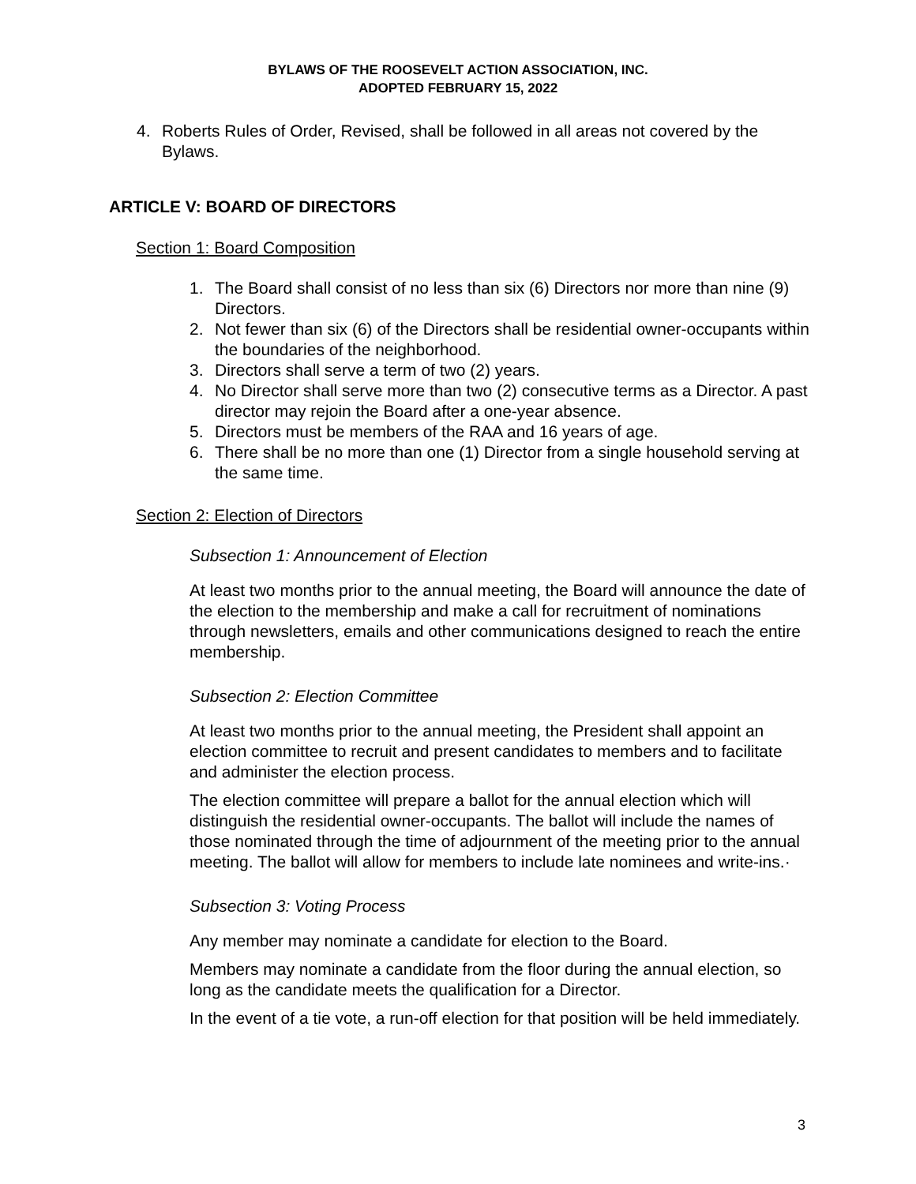BYLAWS OF THE ROOSEVELT ACTION ASSOCIATION, INC.
ADOPTED FEBRUARY 15, 2022
4. Roberts Rules of Order, Revised, shall be followed in all areas not covered by the Bylaws.
ARTICLE V: BOARD OF DIRECTORS
Section 1: Board Composition
1. The Board shall consist of no less than six (6) Directors nor more than nine (9) Directors.
2. Not fewer than six (6) of the Directors shall be residential owner-occupants within the boundaries of the neighborhood.
3. Directors shall serve a term of two (2) years.
4. No Director shall serve more than two (2) consecutive terms as a Director. A past director may rejoin the Board after a one-year absence.
5. Directors must be members of the RAA and 16 years of age.
6. There shall be no more than one (1) Director from a single household serving at the same time.
Section 2: Election of Directors
Subsection 1: Announcement of Election
At least two months prior to the annual meeting, the Board will announce the date of the election to the membership and make a call for recruitment of nominations through newsletters, emails and other communications designed to reach the entire membership.
Subsection 2: Election Committee
At least two months prior to the annual meeting, the President shall appoint an election committee to recruit and present candidates to members and to facilitate and administer the election process.
The election committee will prepare a ballot for the annual election which will distinguish the residential owner-occupants. The ballot will include the names of those nominated through the time of adjournment of the meeting prior to the annual meeting. The ballot will allow for members to include late nominees and write-ins.·
Subsection 3: Voting Process
Any member may nominate a candidate for election to the Board.
Members may nominate a candidate from the floor during the annual election, so long as the candidate meets the qualification for a Director.
In the event of a tie vote, a run-off election for that position will be held immediately.
3